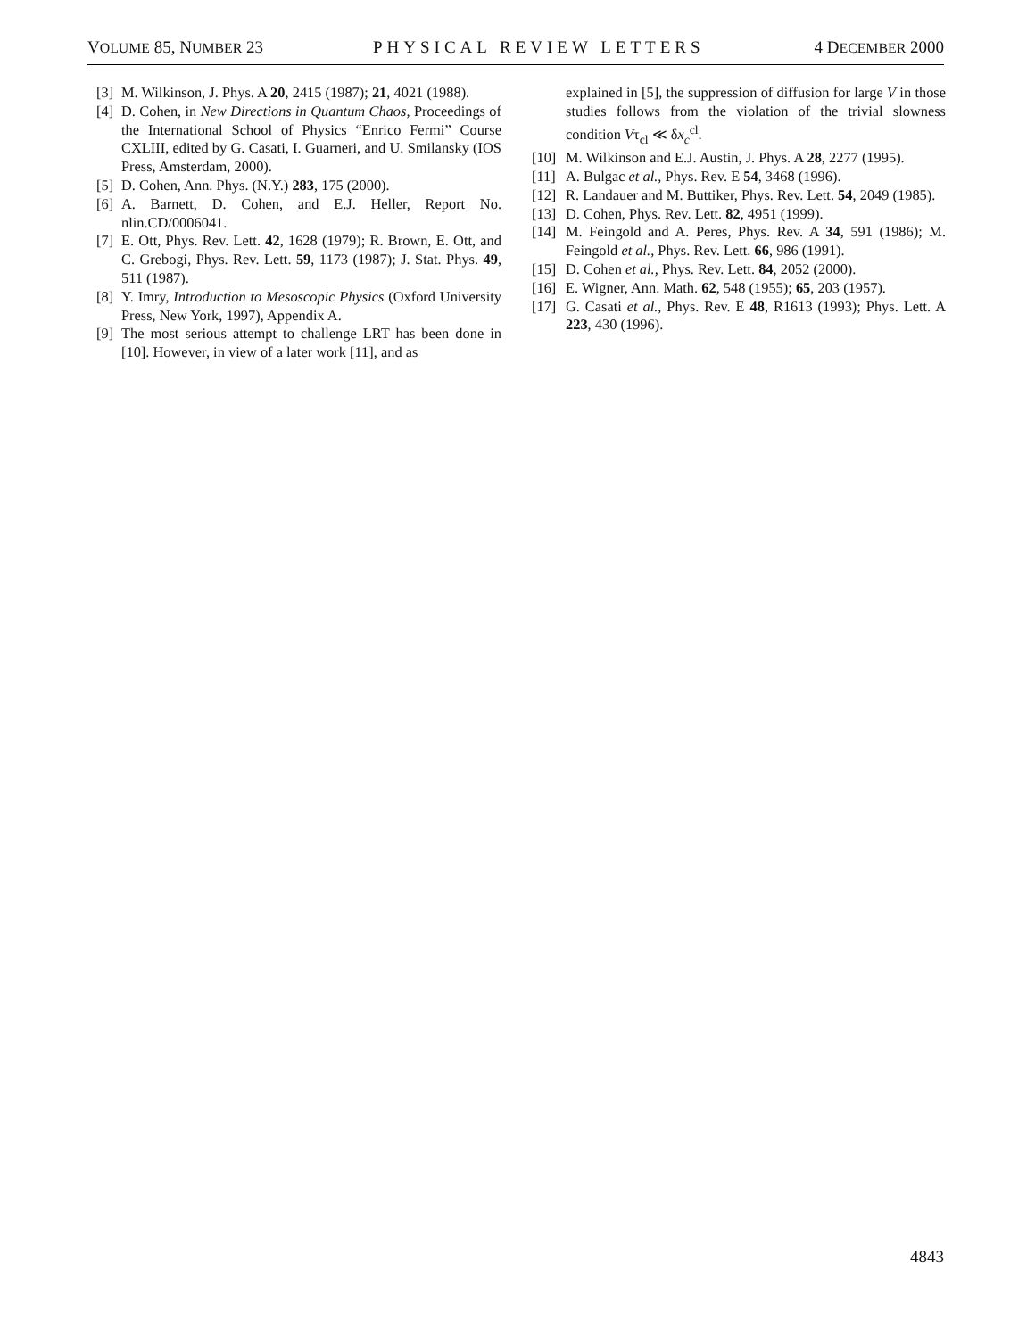VOLUME 85, NUMBER 23 PHYSICAL REVIEW LETTERS 4 DECEMBER 2000
[3] M. Wilkinson, J. Phys. A 20, 2415 (1987); 21, 4021 (1988).
[4] D. Cohen, in New Directions in Quantum Chaos, Proceedings of the International School of Physics “Enrico Fermi” Course CXLIII, edited by G. Casati, I. Guarneri, and U. Smilansky (IOS Press, Amsterdam, 2000).
[5] D. Cohen, Ann. Phys. (N.Y.) 283, 175 (2000).
[6] A. Barnett, D. Cohen, and E.J. Heller, Report No. nlin.CD/0006041.
[7] E. Ott, Phys. Rev. Lett. 42, 1628 (1979); R. Brown, E. Ott, and C. Grebogi, Phys. Rev. Lett. 59, 1173 (1987); J. Stat. Phys. 49, 511 (1987).
[8] Y. Imry, Introduction to Mesoscopic Physics (Oxford University Press, New York, 1997), Appendix A.
[9] The most serious attempt to challenge LRT has been done in [10]. However, in view of a later work [11], and as
explained in [5], the suppression of diffusion for large V in those studies follows from the violation of the trivial slowness condition Vτ<sub>cl</sub> ≪ δx<sub>c</sub><sup>cl</sup>.
[10] M. Wilkinson and E.J. Austin, J. Phys. A 28, 2277 (1995).
[11] A. Bulgac et al., Phys. Rev. E 54, 3468 (1996).
[12] R. Landauer and M. Buttiker, Phys. Rev. Lett. 54, 2049 (1985).
[13] D. Cohen, Phys. Rev. Lett. 82, 4951 (1999).
[14] M. Feingold and A. Peres, Phys. Rev. A 34, 591 (1986); M. Feingold et al., Phys. Rev. Lett. 66, 986 (1991).
[15] D. Cohen et al., Phys. Rev. Lett. 84, 2052 (2000).
[16] E. Wigner, Ann. Math. 62, 548 (1955); 65, 203 (1957).
[17] G. Casati et al., Phys. Rev. E 48, R1613 (1993); Phys. Lett. A 223, 430 (1996).
4843